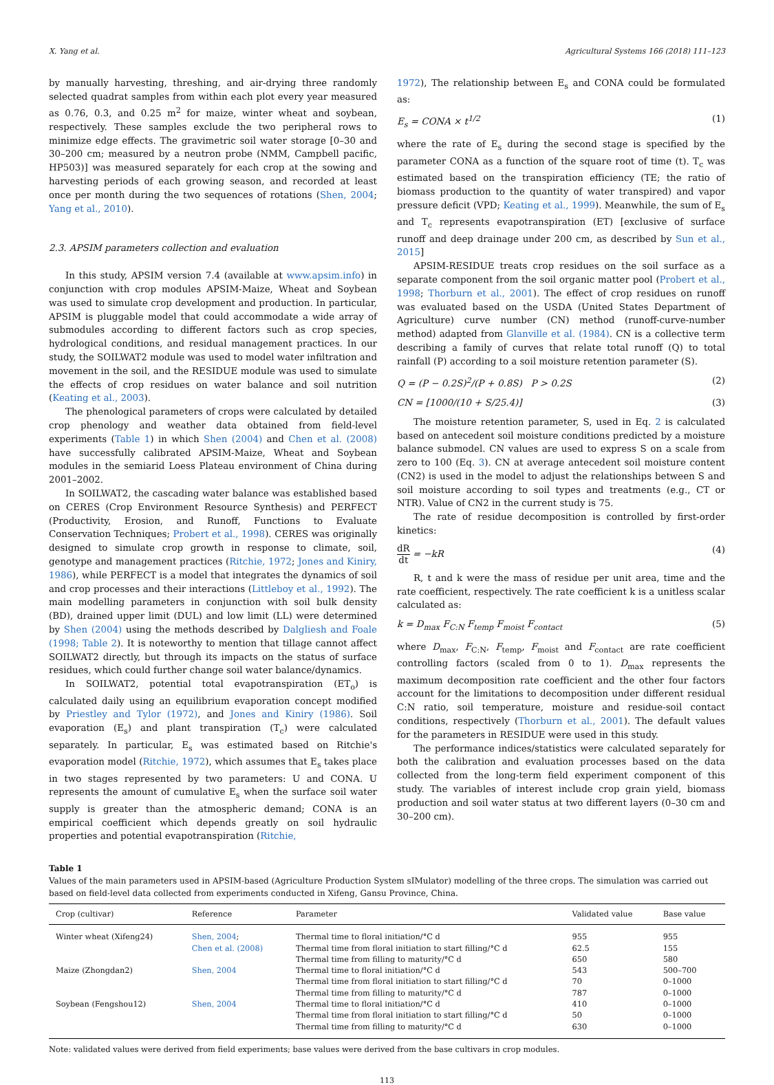X. Yang et al. Agricultural Systems 166 (2018) 111–123
by manually harvesting, threshing, and air-drying three randomly selected quadrat samples from within each plot every year measured as 0.76, 0.3, and 0.25 m<sup>2</sup> for maize, winter wheat and soybean, respectively. These samples exclude the two peripheral rows to minimize edge effects. The gravimetric soil water storage [0–30 and 30–200 cm; measured by a neutron probe (NMM, Campbell pacific, HP503)] was measured separately for each crop at the sowing and harvesting periods of each growing season, and recorded at least once per month during the two sequences of rotations (Shen, 2004; Yang et al., 2010).
2.3. APSIM parameters collection and evaluation
In this study, APSIM version 7.4 (available at www.apsim.info) in conjunction with crop modules APSIM-Maize, Wheat and Soybean was used to simulate crop development and production. In particular, APSIM is pluggable model that could accommodate a wide array of submodules according to different factors such as crop species, hydrological conditions, and residual management practices. In our study, the SOILWAT2 module was used to model water infiltration and movement in the soil, and the RESIDUE module was used to simulate the effects of crop residues on water balance and soil nutrition (Keating et al., 2003).
The phenological parameters of crops were calculated by detailed crop phenology and weather data obtained from field-level experiments (Table 1) in which Shen (2004) and Chen et al. (2008) have successfully calibrated APSIM-Maize, Wheat and Soybean modules in the semiarid Loess Plateau environment of China during 2001–2002.
In SOILWAT2, the cascading water balance was established based on CERES (Crop Environment Resource Synthesis) and PERFECT (Productivity, Erosion, and Runoff, Functions to Evaluate Conservation Techniques; Probert et al., 1998). CERES was originally designed to simulate crop growth in response to climate, soil, genotype and management practices (Ritchie, 1972; Jones and Kiniry, 1986), while PERFECT is a model that integrates the dynamics of soil and crop processes and their interactions (Littleboy et al., 1992). The main modelling parameters in conjunction with soil bulk density (BD), drained upper limit (DUL) and low limit (LL) were determined by Shen (2004) using the methods described by Dalgliesh and Foale (1998; Table 2). It is noteworthy to mention that tillage cannot affect SOILWAT2 directly, but through its impacts on the status of surface residues, which could further change soil water balance/dynamics.
In SOILWAT2, potential total evapotranspiration (ET<sub>o</sub>) is calculated daily using an equilibrium evaporation concept modified by Priestley and Tylor (1972), and Jones and Kiniry (1986). Soil evaporation (E<sub>s</sub>) and plant transpiration (T<sub>c</sub>) were calculated separately. In particular, E<sub>s</sub> was estimated based on Ritchie's evaporation model (Ritchie, 1972), which assumes that E<sub>s</sub> takes place in two stages represented by two parameters: U and CONA. U represents the amount of cumulative E<sub>s</sub> when the surface soil water supply is greater than the atmospheric demand; CONA is an empirical coefficient which depends greatly on soil hydraulic properties and potential evapotranspiration (Ritchie,
1972), The relationship between E<sub>s</sub> and CONA could be formulated as:
E<sub>s</sub> = CONA × t<sup>1/2</sup> (1)
where the rate of E<sub>s</sub> during the second stage is specified by the parameter CONA as a function of the square root of time (t). T<sub>c</sub> was estimated based on the transpiration efficiency (TE; the ratio of biomass production to the quantity of water transpired) and vapor pressure deficit (VPD; Keating et al., 1999). Meanwhile, the sum of E<sub>s</sub> and T<sub>c</sub> represents evapotranspiration (ET) [exclusive of surface runoff and deep drainage under 200 cm, as described by Sun et al., 2015]
APSIM-RESIDUE treats crop residues on the soil surface as a separate component from the soil organic matter pool (Probert et al., 1998; Thorburn et al., 2001). The effect of crop residues on runoff was evaluated based on the USDA (United States Department of Agriculture) curve number (CN) method (runoff-curve-number method) adapted from Glanville et al. (1984). CN is a collective term describing a family of curves that relate total runoff (Q) to total rainfall (P) according to a soil moisture retention parameter (S).
Q = (P − 0.2S)<sup>2</sup>/(P + 0.8S) P > 0.2S (2)
CN = [1000/(10 + S/25.4)] (3)
The moisture retention parameter, S, used in Eq. 2 is calculated based on antecedent soil moisture conditions predicted by a moisture balance submodel. CN values are used to express S on a scale from zero to 100 (Eq. 3). CN at average antecedent soil moisture content (CN2) is used in the model to adjust the relationships between S and soil moisture according to soil types and treatments (e.g., CT or NTR). Value of CN2 in the current study is 75.
The rate of residue decomposition is controlled by first-order kinetics:
dR dt = −kR (4)
R, t and k were the mass of residue per unit area, time and the rate coefficient, respectively. The rate coefficient k is a unitless scalar calculated as:
k = D<sub>max</sub> F<sub>C:N</sub> F<sub>temp</sub> F<sub>moist</sub> F<sub>contact</sub> (5)
where D<sub>max</sub>, F<sub>C:N</sub>, F<sub>temp</sub>, F<sub>moist</sub> and F<sub>contact</sub> are rate coefficient controlling factors (scaled from 0 to 1). D<sub>max</sub> represents the maximum decomposition rate coefficient and the other four factors account for the limitations to decomposition under different residual C:N ratio, soil temperature, moisture and residue-soil contact conditions, respectively (Thorburn et al., 2001). The default values for the parameters in RESIDUE were used in this study.
The performance indices/statistics were calculated separately for both the calibration and evaluation processes based on the data collected from the long-term field experiment component of this study. The variables of interest include crop grain yield, biomass production and soil water status at two different layers (0–30 cm and 30–200 cm).
Table 1
Values of the main parameters used in APSIM-based (Agriculture Production System sIMulator) modelling of the three crops. The simulation was carried out based on field-level data collected from experiments conducted in Xifeng, Gansu Province, China.
| Crop (cultivar) | Reference | Parameter | Validated value | Base value |
| --- | --- | --- | --- | --- |
| Winter wheat (Xifeng24) | Shen, 2004 ; | Thermal time to floral initiation/°C d | 955 | 955 |
| | Chen et al. (2008) | Thermal time from floral initiation to start filling/°C d | 62.5 | 155 |
| | | Thermal time from filling to maturity/°C d | 650 | 580 |
| Maize (Zhongdan2) | Shen, 2004 | Thermal time to floral initiation/°C d | 543 | 500–700 |
| | | Thermal time from floral initiation to start filling/°C d | 70 | 0–1000 |
| | | Thermal time from filling to maturity/°C d | 787 | 0–1000 |
| Soybean (Fengshou12) | Shen, 2004 | Thermal time to floral initiation/°C d | 410 | 0–1000 |
| | | Thermal time from floral initiation to start filling/°C d | 50 | 0–1000 |
| | | Thermal time from filling to maturity/°C d | 630 | 0–1000 |
Note: validated values were derived from field experiments; base values were derived from the base cultivars in crop modules.
113